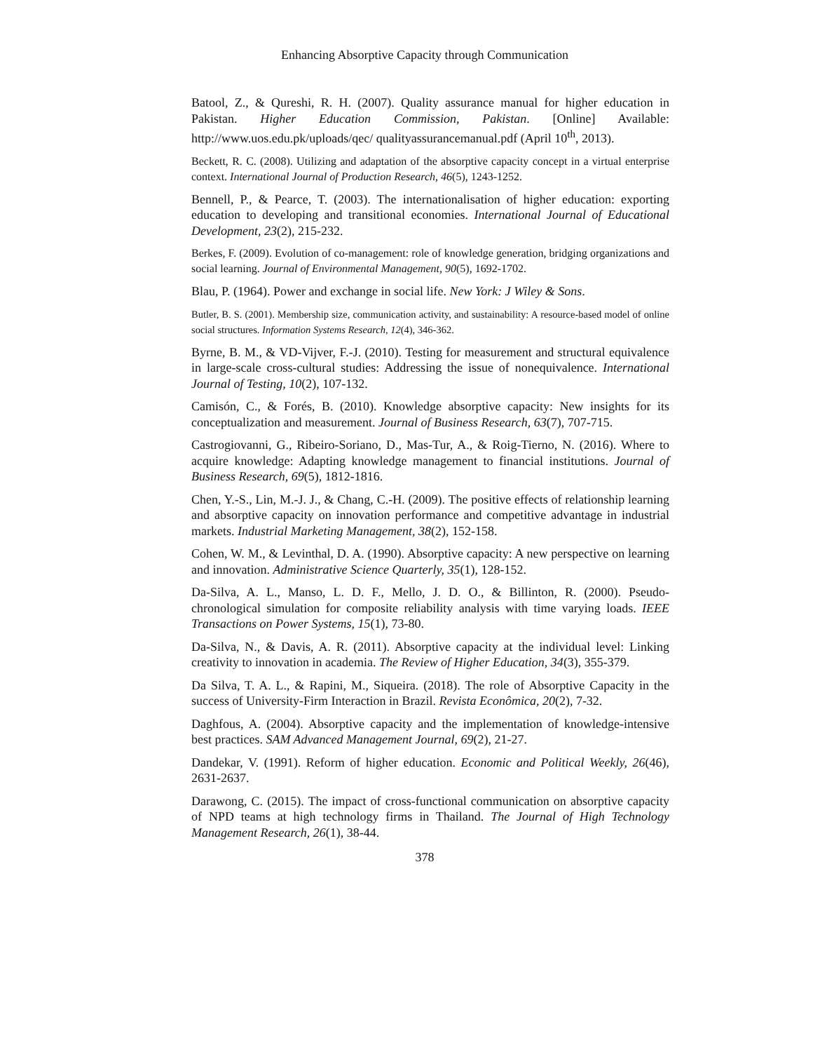Enhancing Absorptive Capacity through Communication
Batool, Z., & Qureshi, R. H. (2007). Quality assurance manual for higher education in Pakistan. Higher Education Commission, Pakistan. [Online] Available: http://www.uos.edu.pk/uploads/qec/ qualityassurancemanual.pdf (April 10<sup>th</sup>, 2013).
Beckett, R. C. (2008). Utilizing and adaptation of the absorptive capacity concept in a virtual enterprise context. International Journal of Production Research, 46(5), 1243-1252.
Bennell, P., & Pearce, T. (2003). The internationalisation of higher education: exporting education to developing and transitional economies. International Journal of Educational Development, 23(2), 215-232.
Berkes, F. (2009). Evolution of co-management: role of knowledge generation, bridging organizations and social learning. Journal of Environmental Management, 90(5), 1692-1702.
Blau, P. (1964). Power and exchange in social life. New York: J Wiley & Sons.
Butler, B. S. (2001). Membership size, communication activity, and sustainability: A resource-based model of online social structures. Information Systems Research, 12(4), 346-362.
Byrne, B. M., & VD-Vijver, F.-J. (2010). Testing for measurement and structural equivalence in large-scale cross-cultural studies: Addressing the issue of nonequivalence. International Journal of Testing, 10(2), 107-132.
Camisón, C., & Forés, B. (2010). Knowledge absorptive capacity: New insights for its conceptualization and measurement. Journal of Business Research, 63(7), 707-715.
Castrogiovanni, G., Ribeiro-Soriano, D., Mas-Tur, A., & Roig-Tierno, N. (2016). Where to acquire knowledge: Adapting knowledge management to financial institutions. Journal of Business Research, 69(5), 1812-1816.
Chen, Y.-S., Lin, M.-J. J., & Chang, C.-H. (2009). The positive effects of relationship learning and absorptive capacity on innovation performance and competitive advantage in industrial markets. Industrial Marketing Management, 38(2), 152-158.
Cohen, W. M., & Levinthal, D. A. (1990). Absorptive capacity: A new perspective on learning and innovation. Administrative Science Quarterly, 35(1), 128-152.
Da-Silva, A. L., Manso, L. D. F., Mello, J. D. O., & Billinton, R. (2000). Pseudo-chronological simulation for composite reliability analysis with time varying loads. IEEE Transactions on Power Systems, 15(1), 73-80.
Da-Silva, N., & Davis, A. R. (2011). Absorptive capacity at the individual level: Linking creativity to innovation in academia. The Review of Higher Education, 34(3), 355-379.
Da Silva, T. A. L., & Rapini, M., Siqueira. (2018). The role of Absorptive Capacity in the success of University-Firm Interaction in Brazil. Revista Econômica, 20(2), 7-32.
Daghfous, A. (2004). Absorptive capacity and the implementation of knowledge-intensive best practices. SAM Advanced Management Journal, 69(2), 21-27.
Dandekar, V. (1991). Reform of higher education. Economic and Political Weekly, 26(46), 2631-2637.
Darawong, C. (2015). The impact of cross-functional communication on absorptive capacity of NPD teams at high technology firms in Thailand. The Journal of High Technology Management Research, 26(1), 38-44.
378